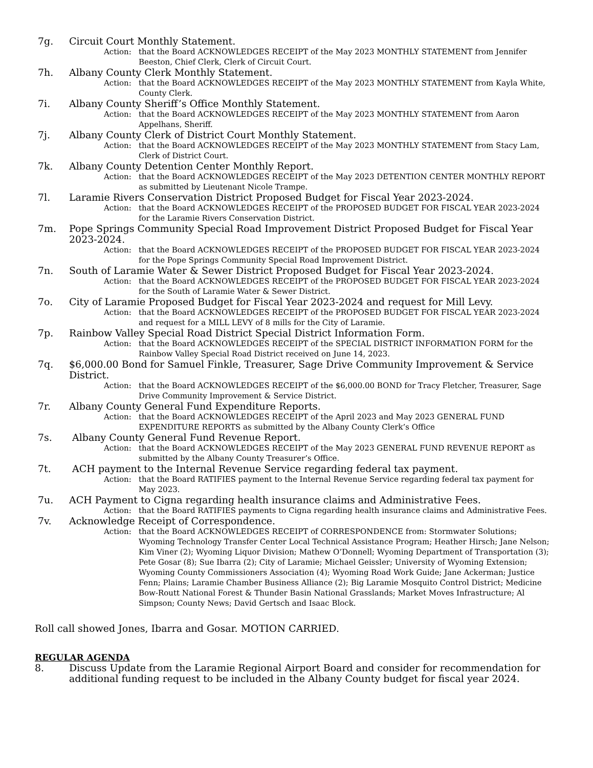7g. Circuit Court Monthly Statement.
Action: that the Board ACKNOWLEDGES RECEIPT of the May 2023 MONTHLY STATEMENT from Jennifer Beeston, Chief Clerk, Clerk of Circuit Court.
7h. Albany County Clerk Monthly Statement.
Action: that the Board ACKNOWLEDGES RECEIPT of the May 2023 MONTHLY STATEMENT from Kayla White, County Clerk.
7i. Albany County Sheriff’s Office Monthly Statement.
Action: that the Board ACKNOWLEDGES RECEIPT of the May 2023 MONTHLY STATEMENT from Aaron Appelhans, Sheriff.
7j. Albany County Clerk of District Court Monthly Statement.
Action: that the Board ACKNOWLEDGES RECEIPT of the May 2023 MONTHLY STATEMENT from Stacy Lam, Clerk of District Court.
7k. Albany County Detention Center Monthly Report.
Action: that the Board ACKNOWLEDGES RECEIPT of the May 2023 DETENTION CENTER MONTHLY REPORT as submitted by Lieutenant Nicole Trampe.
7l. Laramie Rivers Conservation District Proposed Budget for Fiscal Year 2023-2024.
Action: that the Board ACKNOWLEDGES RECEIPT of the PROPOSED BUDGET FOR FISCAL YEAR 2023-2024 for the Laramie Rivers Conservation District.
7m. Pope Springs Community Special Road Improvement District Proposed Budget for Fiscal Year 2023-2024.
Action: that the Board ACKNOWLEDGES RECEIPT of the PROPOSED BUDGET FOR FISCAL YEAR 2023-2024 for the Pope Springs Community Special Road Improvement District.
7n. South of Laramie Water & Sewer District Proposed Budget for Fiscal Year 2023-2024.
Action: that the Board ACKNOWLEDGES RECEIPT of the PROPOSED BUDGET FOR FISCAL YEAR 2023-2024 for the South of Laramie Water & Sewer District.
7o. City of Laramie Proposed Budget for Fiscal Year 2023-2024 and request for Mill Levy.
Action: that the Board ACKNOWLEDGES RECEIPT of the PROPOSED BUDGET FOR FISCAL YEAR 2023-2024 and request for a MILL LEVY of 8 mills for the City of Laramie.
7p. Rainbow Valley Special Road District Special District Information Form.
Action: that the Board ACKNOWLEDGES RECEIPT of the SPECIAL DISTRICT INFORMATION FORM for the Rainbow Valley Special Road District received on June 14, 2023.
7q. $6,000.00 Bond for Samuel Finkle, Treasurer, Sage Drive Community Improvement & Service District.
Action: that the Board ACKNOWLEDGES RECEIPT of the $6,000.00 BOND for Tracy Fletcher, Treasurer, Sage Drive Community Improvement & Service District.
7r. Albany County General Fund Expenditure Reports.
Action: that the Board ACKNOWLEDGES RECEIPT of the April 2023 and May 2023 GENERAL FUND EXPENDITURE REPORTS as submitted by the Albany County Clerk’s Office
7s. Albany County General Fund Revenue Report.
Action: that the Board ACKNOWLEDGES RECEIPT of the May 2023 GENERAL FUND REVENUE REPORT as submitted by the Albany County Treasurer’s Office.
7t. ACH payment to the Internal Revenue Service regarding federal tax payment.
Action: that the Board RATIFIES payment to the Internal Revenue Service regarding federal tax payment for May 2023.
7u. ACH Payment to Cigna regarding health insurance claims and Administrative Fees.
Action: that the Board RATIFIES payments to Cigna regarding health insurance claims and Administrative Fees.
7v. Acknowledge Receipt of Correspondence.
Action: that the Board ACKNOWLEDGES RECEIPT of CORRESPONDENCE from: Stormwater Solutions; Wyoming Technology Transfer Center Local Technical Assistance Program; Heather Hirsch; Jane Nelson; Kim Viner (2); Wyoming Liquor Division; Mathew O’Donnell; Wyoming Department of Transportation (3); Pete Gosar (8); Sue Ibarra (2); City of Laramie; Michael Geissler; University of Wyoming Extension; Wyoming County Commissioners Association (4); Wyoming Road Work Guide; Jane Ackerman; Justice Fenn; Plains; Laramie Chamber Business Alliance (2); Big Laramie Mosquito Control District; Medicine Bow-Routt National Forest & Thunder Basin National Grasslands; Market Moves Infrastructure; Al Simpson; County News; David Gertsch and Isaac Block.
Roll call showed Jones, Ibarra and Gosar. MOTION CARRIED.
REGULAR AGENDA
8. Discuss Update from the Laramie Regional Airport Board and consider for recommendation for additional funding request to be included in the Albany County budget for fiscal year 2024.